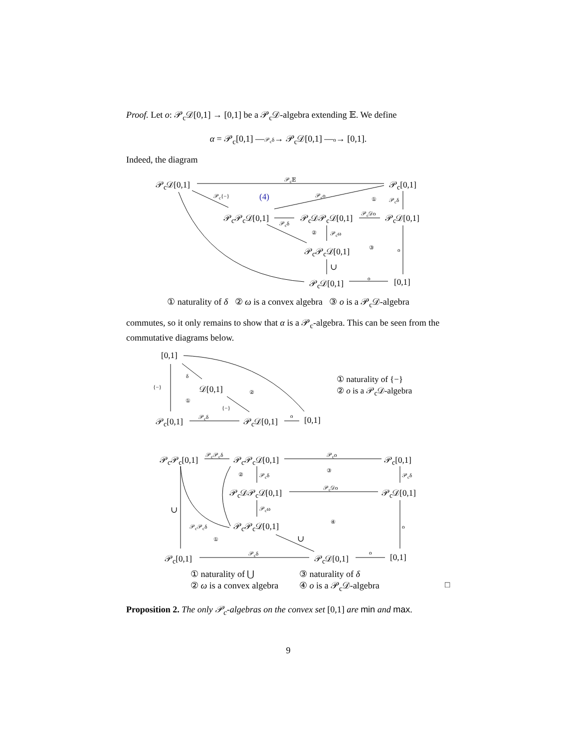Proof. Let o: 𝒫<sub>c</sub>𝒟[0,1] → [0,1] be a 𝒫<sub>c</sub>𝒟-algebra extending 𝔼. We define
α = 𝒫<sub>c</sub>[0,1] —𝒫<sub>c</sub>δ→ 𝒫<sub>c</sub>𝒟[0,1] —o→ [0,1].
Indeed, the diagram
𝒫<sub>c</sub>𝒟[0,1] 𝒫<sub>c</sub>𝔼 𝒫<sub>c</sub>[0,1]
𝒫<sub>c</sub>{−} (4) 𝒫<sub>c</sub>o
① 𝒫<sub>c</sub>δ
𝒫<sub>c</sub>𝒫<sub>c</sub>𝒟[0,1]
𝒫<sub>c</sub>δ
𝒫<sub>c</sub>𝒟𝒫<sub>c</sub>𝒟[0,1] 𝒫<sub>c</sub>𝒟o 𝒫<sub>c</sub>𝒟[0,1]
② 𝒫<sub>c</sub>ω
𝒫<sub>c</sub>𝒫<sub>c</sub>𝒟[0,1] ③ o
∪
𝒫<sub>c</sub>𝒟[0,1] o [0,1]
① naturality of δ ② ω is a convex algebra ③ o is a 𝒫<sub>c</sub>𝒟-algebra
commutes, so it only remains to show that α is a 𝒫<sub>c</sub>-algebra. This can be seen from the commutative diagrams below.
[0,1]
δ
𝒟[0,1]
{−}
②
①
{−}
𝒫<sub>c</sub>[0,1] 𝒫<sub>c</sub>δ 𝒫<sub>c</sub>𝒟[0,1] o [0,1]
① naturality of {−}
② o is a 𝒫<sub>c</sub>𝒟-algebra
𝒫<sub>c</sub>𝒫<sub>c</sub>[0,1] 𝒫<sub>c</sub>𝒫<sub>c</sub>δ 𝒫<sub>c</sub>𝒫<sub>c</sub>𝒟[0,1] 𝒫<sub>c</sub>o 𝒫<sub>c</sub>[0,1]
② 𝒫<sub>c</sub>δ
③
𝒫<sub>c</sub>δ
𝒫<sub>c</sub>𝒟𝒫<sub>c</sub>𝒟[0,1] 𝒫<sub>c</sub>𝒟o 𝒫<sub>c</sub>𝒟[0,1]
∪ 𝒫<sub>c</sub>ω
𝒫<sub>c</sub>𝒫<sub>c</sub>δ 𝒫<sub>c</sub>𝒫<sub>c</sub>𝒟[0,1] ④
o
∪
①
𝒫<sub>c</sub>[0,1] 𝒫<sub>c</sub>δ 𝒫<sub>c</sub>𝒟[0,1] o [0,1]
① naturality of ⋃
② ω is a convex algebra
③ naturality of δ
④ o is a 𝒫<sub>c</sub>𝒟-algebra
□
Proposition 2. The only 𝒫<sub>c</sub>-algebras on the convex set [0,1] are min and max.
9